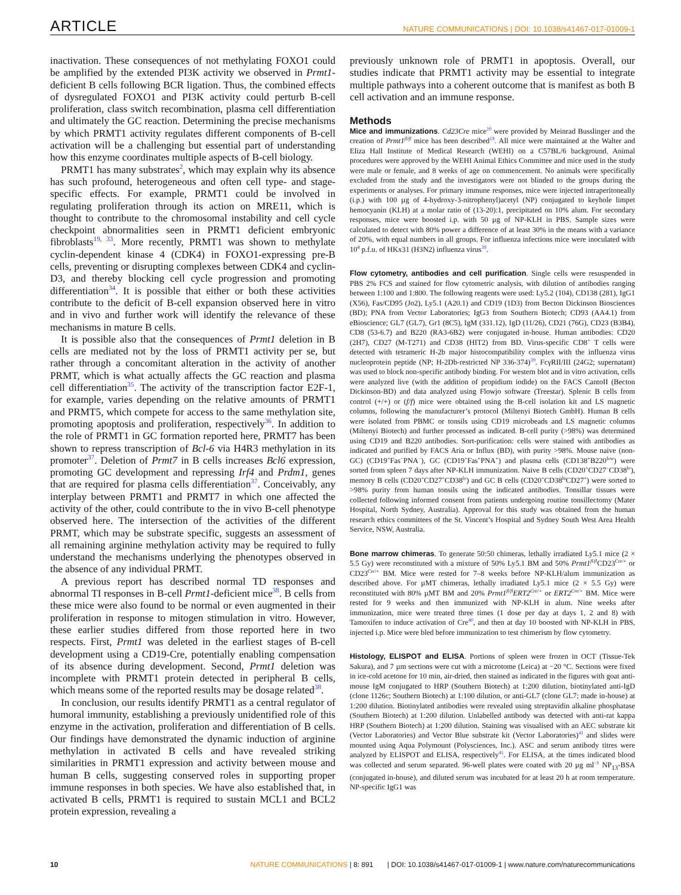ARTICLE NATURE COMMUNICATIONS | DOI: 10.1038/s41467-017-01009-1
inactivation. These consequences of not methylating FOXO1 could be amplified by the extended PI3K activity we observed in Prmt1-deficient B cells following BCR ligation. Thus, the combined effects of dysregulated FOXO1 and PI3K activity could perturb B-cell proliferation, class switch recombination, plasma cell differentiation and ultimately the GC reaction. Determining the precise mechanisms by which PRMT1 activity regulates different components of B-cell activation will be a challenging but essential part of understanding how this enzyme coordinates multiple aspects of B-cell biology.
PRMT1 has many substrates<sup>2</sup>, which may explain why its absence has such profound, heterogeneous and often cell type- and stage-specific effects. For example, PRMT1 could be involved in regulating proliferation through its action on MRE11, which is thought to contribute to the chromosomal instability and cell cycle checkpoint abnormalities seen in PRMT1 deficient embryonic fibroblasts<sup>19, 33</sup>. More recently, PRMT1 was shown to methylate cyclin-dependent kinase 4 (CDK4) in FOXO1-expressing pre-B cells, preventing or disrupting complexes between CDK4 and cyclin-D3, and thereby blocking cell cycle progression and promoting differentiation<sup>34</sup>. It is possible that either or both these activities contribute to the deficit of B-cell expansion observed here in vitro and in vivo and further work will identify the relevance of these mechanisms in mature B cells.
It is possible also that the consequences of Prmt1 deletion in B cells are mediated not by the loss of PRMT1 activity per se, but rather through a concomitant alteration in the activity of another PRMT, which is what actually affects the GC reaction and plasma cell differentiation<sup>35</sup>. The activity of the transcription factor E2F-1, for example, varies depending on the relative amounts of PRMT1 and PRMT5, which compete for access to the same methylation site, promoting apoptosis and proliferation, respectively<sup>36</sup>. In addition to the role of PRMT1 in GC formation reported here, PRMT7 has been shown to repress transcription of Bcl-6 via H4R3 methylation in its promoter<sup>37</sup>. Deletion of Prmt7 in B cells increases Bcl6 expression, promoting GC development and repressing Irf4 and Prdm1, genes that are required for plasma cells differentiation<sup>37</sup>. Conceivably, any interplay between PRMT1 and PRMT7 in which one affected the activity of the other, could contribute to the in vivo B-cell phenotype observed here. The intersection of the activities of the different PRMT, which may be substrate specific, suggests an assessment of all remaining arginine methylation activity may be required to fully understand the mechanisms underlying the phenotypes observed in the absence of any individual PRMT.
A previous report has described normal TD responses and abnormal TI responses in B-cell Prmt1-deficient mice<sup>38</sup>. B cells from these mice were also found to be normal or even augmented in their proliferation in response to mitogen stimulation in vitro. However, these earlier studies differed from those reported here in two respects. First, Prmt1 was deleted in the earliest stages of B-cell development using a CD19-Cre, potentially enabling compensation of its absence during development. Second, Prmt1 deletion was incomplete with PRMT1 protein detected in peripheral B cells, which means some of the reported results may be dosage related<sup>38</sup>.
In conclusion, our results identify PRMT1 as a central regulator of humoral immunity, establishing a previously unidentified role of this enzyme in the activation, proliferation and differentiation of B cells. Our findings have demonstrated the dynamic induction of arginine methylation in activated B cells and have revealed striking similarities in PRMT1 expression and activity between mouse and human B cells, suggesting conserved roles in supporting proper immune responses in both species. We have also established that, in activated B cells, PRMT1 is required to sustain MCL1 and BCL2 protein expression, revealing a
previously unknown role of PRMT1 in apoptosis. Overall, our studies indicate that PRMT1 activity may be essential to integrate multiple pathways into a coherent outcome that is manifest as both B cell activation and an immune response.
Methods
Mice and immunizations. Cd23Cre mice<sup>20</sup> were provided by Meinrad Busslinger and the creation of Prmt1<sup>fl/fl</sup> mice has been described<sup>19</sup>. All mice were maintained at the Walter and Eliza Hall Institute of Medical Research (WEHI) on a C57BL/6 background. Animal procedures were approved by the WEHI Animal Ethics Committee and mice used in the study were male or female, and 8 weeks of age on commencement. No animals were specifically excluded from the study and the investigators were not blinded to the groups during the experiments or analyses. For primary immune responses, mice were injected intraperitoneally (i.p.) with 100 µg of 4-hydroxy-3-nitrophenyl)acetyl (NP) conjugated to keyhole limpet hemocyanin (KLH) at a molar ratio of (13-20):1, precipitated on 10% alum. For secondary responses, mice were boosted i.p. with 50 µg of NP-KLH in PBS. Sample sizes were calculated to detect with 80% power a difference of at least 30% in the means with a variance of 20%, with equal numbers in all groups. For influenza infections mice were inoculated with 10<sup>4</sup> p.f.u. of HKx31 (H3N2) influenza virus<sup>39</sup>.
Flow cytometry, antibodies and cell purification. Single cells were resuspended in PBS 2% FCS and stained for flow cytometric analysis, with dilution of antibodies ranging between 1:100 and 1:800. The following reagents were used: Ly5.2 (104), CD138 (281), IgG1 (X56), Fas/CD95 (Jo2), Ly5.1 (A20.1) and CD19 (1D3) from Becton Dickinson Biosciences (BD); PNA from Vector Laboratories; IgG3 from Southern Biotech; CD93 (AA4.1) from eBioscience; GL7 (GL7), Gr1 (8C5), IgM (331.12), IgD (11/26), CD21 (76G), CD23 (B3B4), CD8 (53-6.7) and B220 (RA3-6B2) were conjugated in-house. Human antibodies: CD20 (2H7), CD27 (M-T271) and CD38 (HIT2) from BD. Virus-specific CD8<sup>+</sup> T cells were detected with tetrameric H-2b major histocompatibility complex with the influenza virus nucleoprotein peptide (NP; H-2Db-restricted NP 336-374)<sup>39</sup>. FcγRII/III (24G2; supernatant) was used to block non-specific antibody binding. For western blot and in vitro activation, cells were analyzed live (with the addition of propidium iodide) on the FACS CantoII (Becton Dickinson-BD) and data analyzed using Flowjo software (Treestar). Splenic B cells from control (+/+) or (f/f) mice were obtained using the B-cell isolation kit and LS magnetic columns, following the manufacturer’s protocol (Miltenyi Biotech GmbH). Human B cells were isolated from PBMC or tonsils using CD19 microbeads and LS magnetic columns (Miltenyi Biotech) and further processed as indicated. B-cell purity (>98%) was determined using CD19 and B220 antibodies. Sort-purification: cells were stained with antibodies as indicated and purified by FACS Aria or Influx (BD), with purity >98%. Mouse naive (non-GC) (CD19<sup>+</sup>Fas<sup>−</sup>PNA<sup>−</sup>), GC (CD19<sup>+</sup>Fas<sup>+</sup>PNA<sup>+</sup>) and plasma cells (CD138<sup>+</sup>B220<sup>low</sup>) were sorted from spleen 7 days after NP-KLH immunization. Naive B cells (CD20<sup>+</sup>CD27<sup>−</sup>CD38<sup>lo</sup>), memory B cells (CD20<sup>+</sup>CD27<sup>+</sup>CD38<sup>lo</sup>) and GC B cells (CD20<sup>+</sup>CD38<sup>hi</sup>CD27<sup>+</sup>) were sorted to >98% purity from human tonsils using the indicated antibodies. Tonsillar tissues were collected following informed consent from patients undergoing routine tonsillectomy (Mater Hospital, North Sydney, Australia). Approval for this study was obtained from the human research ethics committees of the St. Vincent’s Hospital and Sydney South West Area Health Service, NSW, Australia.
Bone marrow chimeras. To generate 50:50 chimeras, lethally irradiated Ly5.1 mice (2 × 5.5 Gy) were reconstituted with a mixture of 50% Ly5.1 BM and 50% Prmt1<sup>fl/fl</sup> CD23<sup>Cre/+</sup> or CD23<sup>Cre/+</sup> BM. Mice were rested for 7–8 weeks before NP-KLH/alum immunization as described above. For µMT chimeras, lethally irradiated Ly5.1 mice (2 × 5.5 Gy) were reconstituted with 80% µMT BM and 20% Prmt1<sup>fl/fl</sup>ERT2<sup>Cre/+</sup> or ERT2<sup>Cre/+</sup> BM. Mice were rested for 9 weeks and then immunized with NP-KLH in alum. Nine weeks after immunization, mice were treated three times (1 dose per day at days 1, 2 and 8) with Tamoxifen to induce activation of Cre<sup>40</sup>, and then at day 10 boosted with NP-KLH in PBS, injected i.p. Mice were bled before immunization to test chimerism by flow cytometry.
Histology, ELISPOT and ELISA. Portions of spleen were frozen in OCT (Tissue-Tek Sakura), and 7 µm sections were cut with a microtome (Leica) at −20 °C. Sections were fixed in ice-cold acetone for 10 min, air-dried, then stained as indicated in the figures with goat anti-mouse IgM conjugated to HRP (Southern Biotech) at 1:200 dilution, biotinylated anti-IgD (clone 1126c; Southern Biotech) at 1:100 dilution, or anti-GL7 (clone GL7; made in-house) at 1:200 dilution. Biotinylated antibodies were revealed using streptavidin alkaline phosphatase (Southern Biotech) at 1:200 dilution. Unlabelled antibody was detected with anti-rat kappa HRP (Southern Biotech) at 1:200 dilution. Staining was visualised with an AEC substrate kit (Vector Laboratories) and Vector Blue substrate kit (Vector Laboratories)<sup>41</sup> and slides were mounted using Aqua Polymount (Polysciences, Inc.). ASC and serum antibody titres were analyzed by ELISPOT and ELISA, respectively<sup>41</sup>. For ELISA, at the times indicated blood was collected and serum separated. 96-well plates were coated with 20 µg ml<sup>−1</sup> NP<sub>13</sub>-BSA (conjugated in-house), and diluted serum was incubated for at least 20 h at room temperature. NP-specific IgG1 was
10 NATURE COMMUNICATIONS | 8: 891 | DOI: 10.1038/s41467-017-01009-1 | www.nature.com/naturecommunications